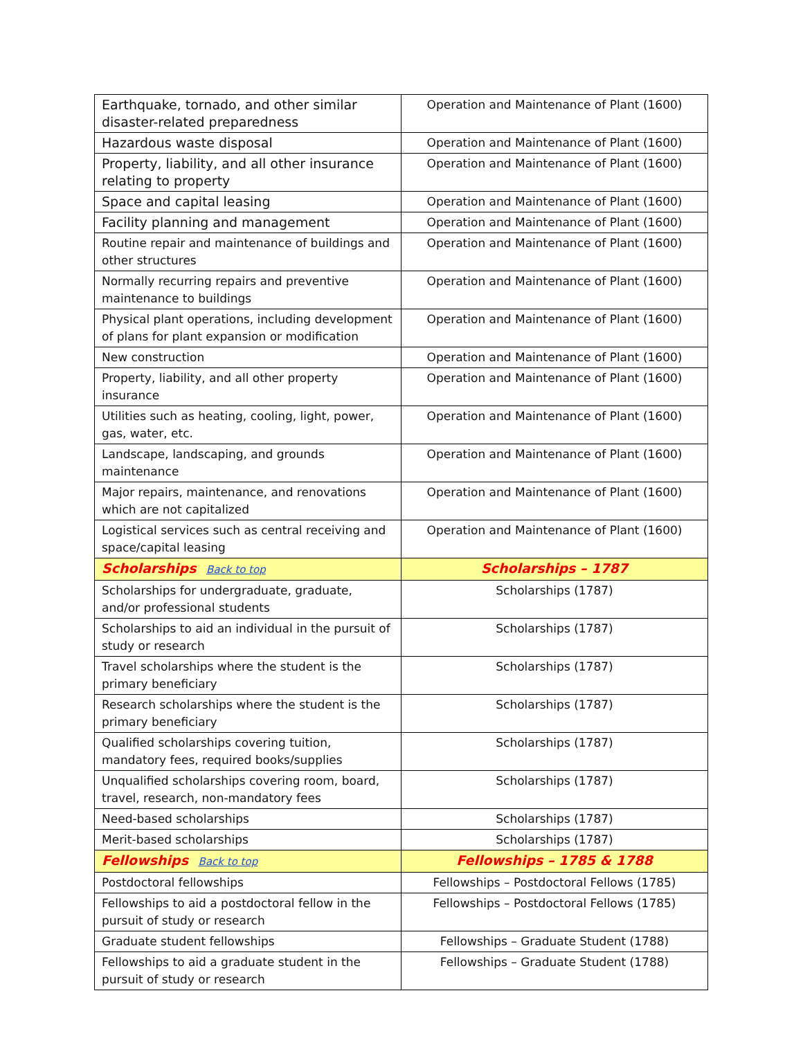| Earthquake, tornado, and other similar disaster-related preparedness | Operation and Maintenance of Plant (1600) |
| Hazardous waste disposal | Operation and Maintenance of Plant (1600) |
| Property, liability, and all other insurance relating to property | Operation and Maintenance of Plant (1600) |
| Space and capital leasing | Operation and Maintenance of Plant (1600) |
| Facility planning and management | Operation and Maintenance of Plant (1600) |
| Routine repair and maintenance of buildings and other structures | Operation and Maintenance of Plant (1600) |
| Normally recurring repairs and preventive maintenance to buildings | Operation and Maintenance of Plant (1600) |
| Physical plant operations, including development of plans for plant expansion or modification | Operation and Maintenance of Plant (1600) |
| New construction | Operation and Maintenance of Plant (1600) |
| Property, liability, and all other property insurance | Operation and Maintenance of Plant (1600) |
| Utilities such as heating, cooling, light, power, gas, water, etc. | Operation and Maintenance of Plant (1600) |
| Landscape, landscaping, and grounds maintenance | Operation and Maintenance of Plant (1600) |
| Major repairs, maintenance, and renovations which are not capitalized | Operation and Maintenance of Plant (1600) |
| Logistical services such as central receiving and space/capital leasing | Operation and Maintenance of Plant (1600) |
| Scholarships Back to top | Scholarships – 1787 |
| Scholarships for undergraduate, graduate, and/or professional students | Scholarships (1787) |
| Scholarships to aid an individual in the pursuit of study or research | Scholarships (1787) |
| Travel scholarships where the student is the primary beneficiary | Scholarships (1787) |
| Research scholarships where the student is the primary beneficiary | Scholarships (1787) |
| Qualified scholarships covering tuition, mandatory fees, required books/supplies | Scholarships (1787) |
| Unqualified scholarships covering room, board, travel, research, non-mandatory fees | Scholarships (1787) |
| Need-based scholarships | Scholarships (1787) |
| Merit-based scholarships | Scholarships (1787) |
| Fellowships Back to top | Fellowships – 1785 & 1788 |
| Postdoctoral fellowships | Fellowships – Postdoctoral Fellows (1785) |
| Fellowships to aid a postdoctoral fellow in the pursuit of study or research | Fellowships – Postdoctoral Fellows (1785) |
| Graduate student fellowships | Fellowships – Graduate Student (1788) |
| Fellowships to aid a graduate student in the pursuit of study or research | Fellowships – Graduate Student (1788) |